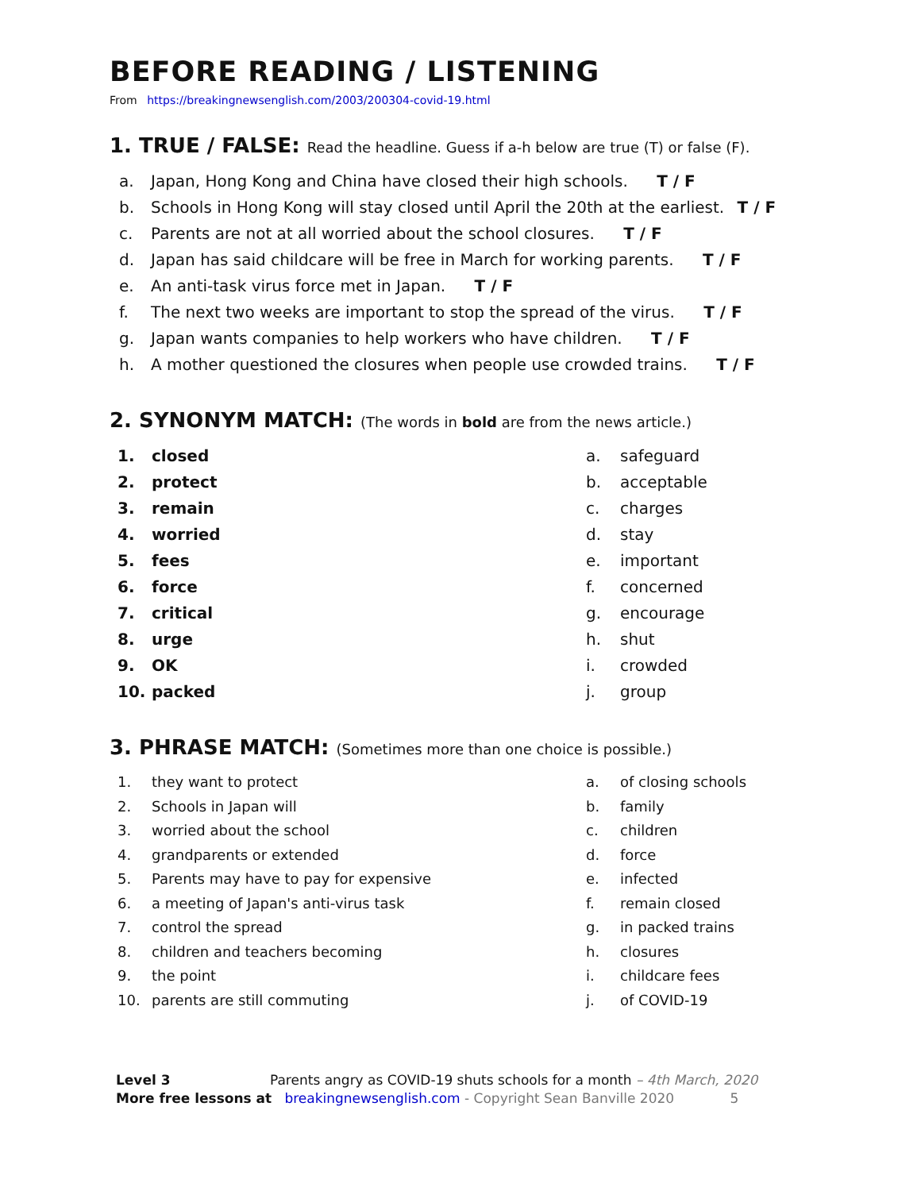BEFORE READING / LISTENING
From https://breakingnewsenglish.com/2003/200304-covid-19.html
1. TRUE / FALSE: Read the headline. Guess if a-h below are true (T) or false (F).
a. Japan, Hong Kong and China have closed their high schools. T / F
b. Schools in Hong Kong will stay closed until April the 20th at the earliest. T / F
c. Parents are not at all worried about the school closures. T / F
d. Japan has said childcare will be free in March for working parents. T / F
e. An anti-task virus force met in Japan. T / F
f. The next two weeks are important to stop the spread of the virus. T / F
g. Japan wants companies to help workers who have children. T / F
h. A mother questioned the closures when people use crowded trains. T / F
2. SYNONYM MATCH: (The words in bold are from the news article.)
1. closed
2. protect
3. remain
4. worried
5. fees
6. force
7. critical
8. urge
9. OK
10. packed
a. safeguard
b. acceptable
c. charges
d. stay
e. important
f. concerned
g. encourage
h. shut
i. crowded
j. group
3. PHRASE MATCH: (Sometimes more than one choice is possible.)
1. they want to protect
2. Schools in Japan will
3. worried about the school
4. grandparents or extended
5. Parents may have to pay for expensive
6. a meeting of Japan's anti-virus task
7. control the spread
8. children and teachers becoming
9. the point
10. parents are still commuting
a. of closing schools
b. family
c. children
d. force
e. infected
f. remain closed
g. in packed trains
h. closures
i. childcare fees
j. of COVID-19
Level 3 Parents angry as COVID-19 shuts schools for a month – 4th March, 2020
More free lessons at breakingnewsenglish.com - Copyright Sean Banville 2020 5